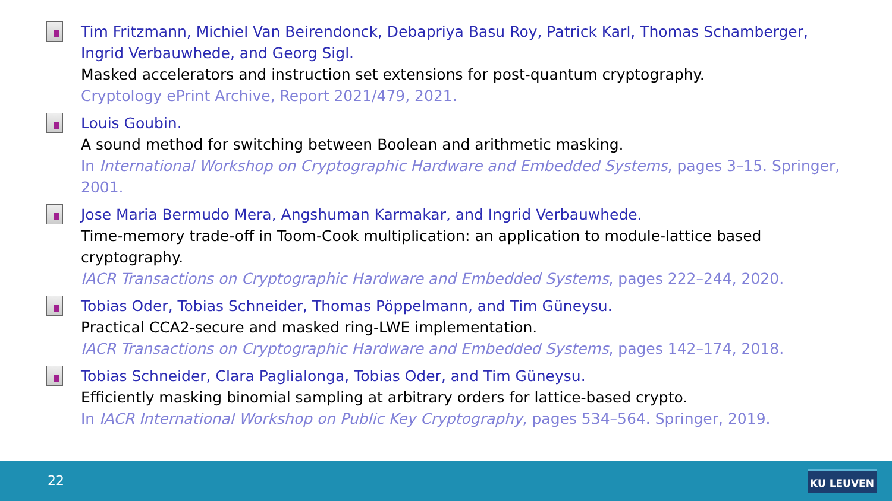Tim Fritzmann, Michiel Van Beirendonck, Debapriya Basu Roy, Patrick Karl, Thomas Schamberger, Ingrid Verbauwhede, and Georg Sigl.
Masked accelerators and instruction set extensions for post-quantum cryptography.
Cryptology ePrint Archive, Report 2021/479, 2021.
Louis Goubin.
A sound method for switching between Boolean and arithmetic masking.
In International Workshop on Cryptographic Hardware and Embedded Systems, pages 3–15. Springer, 2001.
Jose Maria Bermudo Mera, Angshuman Karmakar, and Ingrid Verbauwhede.
Time-memory trade-off in Toom-Cook multiplication: an application to module-lattice based cryptography.
IACR Transactions on Cryptographic Hardware and Embedded Systems, pages 222–244, 2020.
Tobias Oder, Tobias Schneider, Thomas Pöppelmann, and Tim Güneysu.
Practical CCA2-secure and masked ring-LWE implementation.
IACR Transactions on Cryptographic Hardware and Embedded Systems, pages 142–174, 2018.
Tobias Schneider, Clara Paglialonga, Tobias Oder, and Tim Güneysu.
Efficiently masking binomial sampling at arbitrary orders for lattice-based crypto.
In IACR International Workshop on Public Key Cryptography, pages 534–564. Springer, 2019.
22 KU LEUVEN